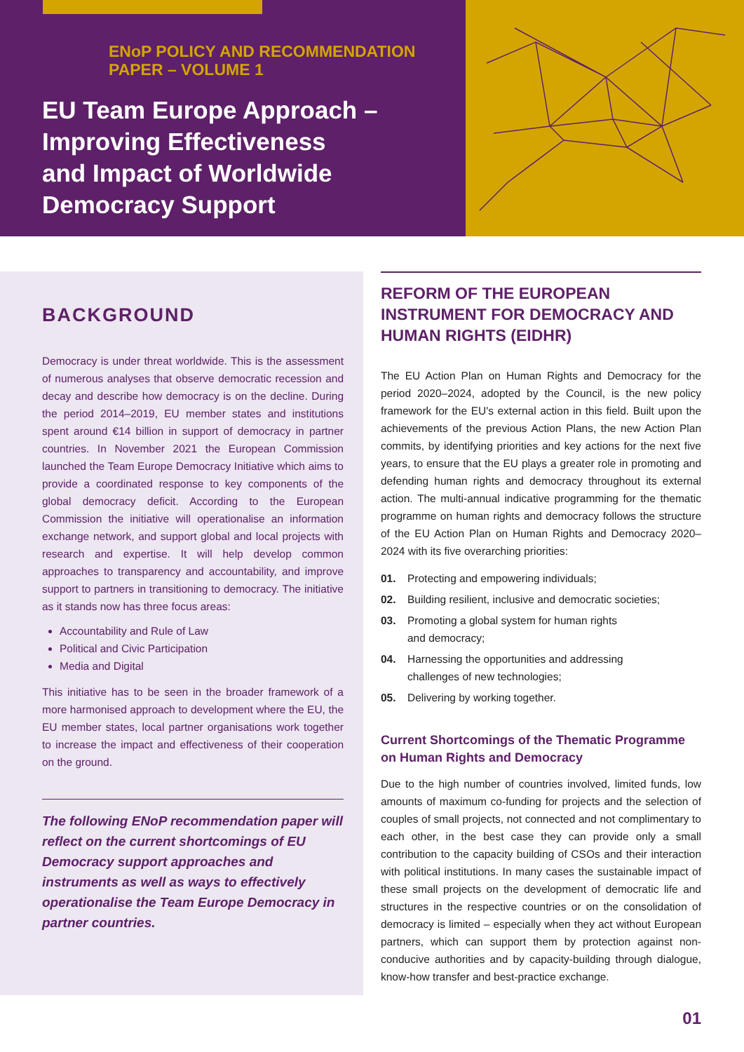ENoP POLICY AND RECOMMENDATION
PAPER – VOLUME 1
EU Team Europe Approach –
Improving Effectiveness
and Impact of Worldwide
Democracy Support
BACKGROUND
Democracy is under threat worldwide. This is the assessment of numerous analyses that observe democratic recession and decay and describe how democracy is on the decline. During the period 2014–2019, EU member states and institutions spent around €14 billion in support of democracy in partner countries. In November 2021 the European Commission launched the Team Europe Democracy Initiative which aims to provide a coordinated response to key components of the global democracy deficit. According to the European Commission the initiative will operationalise an information exchange network, and support global and local projects with research and expertise. It will help develop common approaches to transparency and accountability, and improve support to partners in transitioning to democracy. The initiative as it stands now has three focus areas:
Accountability and Rule of Law
Political and Civic Participation
Media and Digital
This initiative has to be seen in the broader framework of a more harmonised approach to development where the EU, the EU member states, local partner organisations work together to increase the impact and effectiveness of their cooperation on the ground.
The following ENoP recommendation paper will reflect on the current shortcomings of EU Democracy support approaches and instruments as well as ways to effectively operationalise the Team Europe Democracy in partner countries.
REFORM OF THE EUROPEAN INSTRUMENT FOR DEMOCRACY AND HUMAN RIGHTS (EIDHR)
The EU Action Plan on Human Rights and Democracy for the period 2020–2024, adopted by the Council, is the new policy framework for the EU's external action in this field. Built upon the achievements of the previous Action Plans, the new Action Plan commits, by identifying priorities and key actions for the next five years, to ensure that the EU plays a greater role in promoting and defending human rights and democracy throughout its external action. The multi-annual indicative programming for the thematic programme on human rights and democracy follows the structure of the EU Action Plan on Human Rights and Democracy 2020–2024 with its five overarching priorities:
01. Protecting and empowering individuals;
02. Building resilient, inclusive and democratic societies;
03. Promoting a global system for human rights
and democracy;
04. Harnessing the opportunities and addressing
challenges of new technologies;
05. Delivering by working together.
Current Shortcomings of the Thematic Programme on Human Rights and Democracy
Due to the high number of countries involved, limited funds, low amounts of maximum co-funding for projects and the selection of couples of small projects, not connected and not complimentary to each other, in the best case they can provide only a small contribution to the capacity building of CSOs and their interaction with political institutions. In many cases the sustainable impact of these small projects on the development of democratic life and structures in the respective countries or on the consolidation of democracy is limited – especially when they act without European partners, which can support them by protection against non-conducive authorities and by capacity-building through dialogue, know-how transfer and best-practice exchange.
01